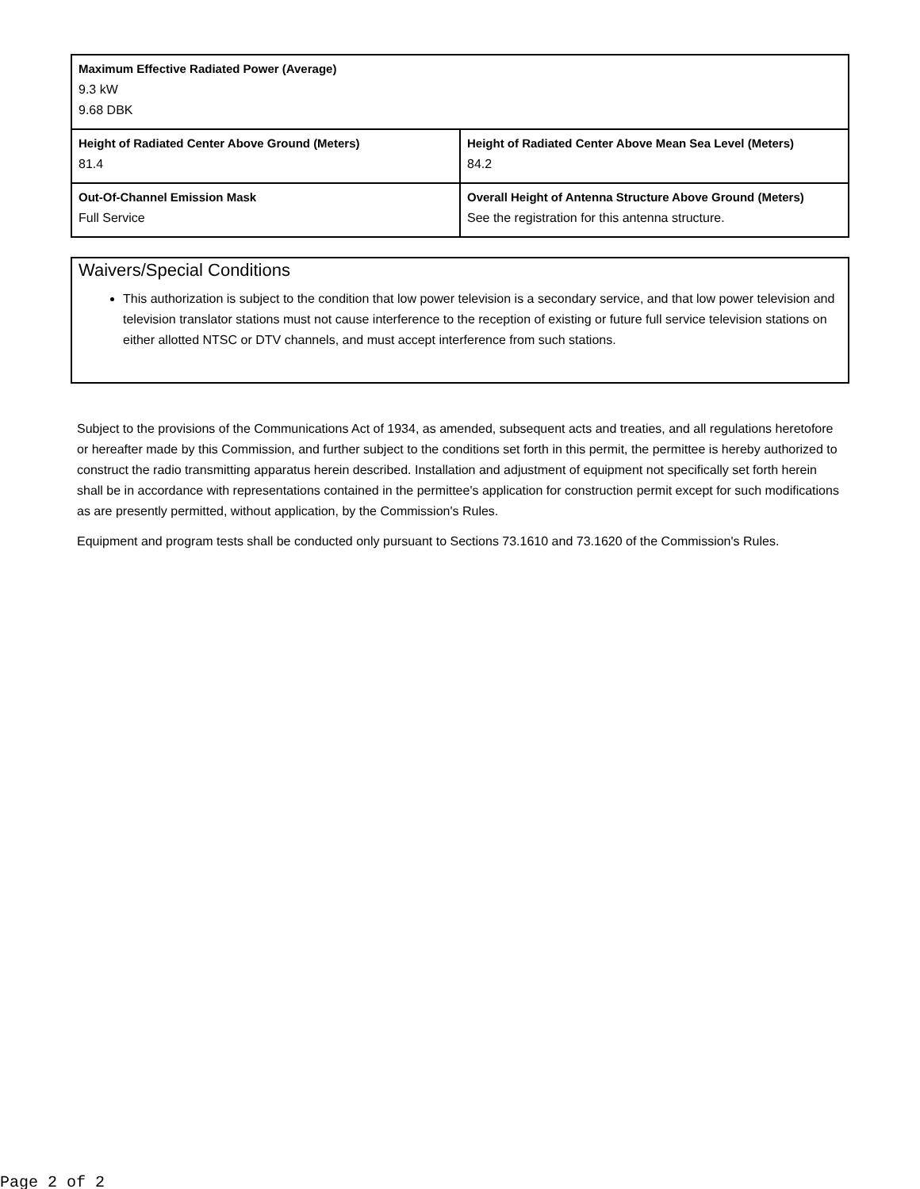| Maximum Effective Radiated Power (Average) 9.3 kW 9.68 DBK | |
| Height of Radiated Center Above Ground (Meters) 81.4 | Height of Radiated Center Above Mean Sea Level (Meters) 84.2 |
| Out-Of-Channel Emission Mask Full Service | Overall Height of Antenna Structure Above Ground (Meters) See the registration for this antenna structure. |
Waivers/Special Conditions
This authorization is subject to the condition that low power television is a secondary service, and that low power television and television translator stations must not cause interference to the reception of existing or future full service television stations on either allotted NTSC or DTV channels, and must accept interference from such stations.
Subject to the provisions of the Communications Act of 1934, as amended, subsequent acts and treaties, and all regulations heretofore or hereafter made by this Commission, and further subject to the conditions set forth in this permit, the permittee is hereby authorized to construct the radio transmitting apparatus herein described. Installation and adjustment of equipment not specifically set forth herein shall be in accordance with representations contained in the permittee's application for construction permit except for such modifications as are presently permitted, without application, by the Commission's Rules.
Equipment and program tests shall be conducted only pursuant to Sections 73.1610 and 73.1620 of the Commission's Rules.
Page 2 of 2